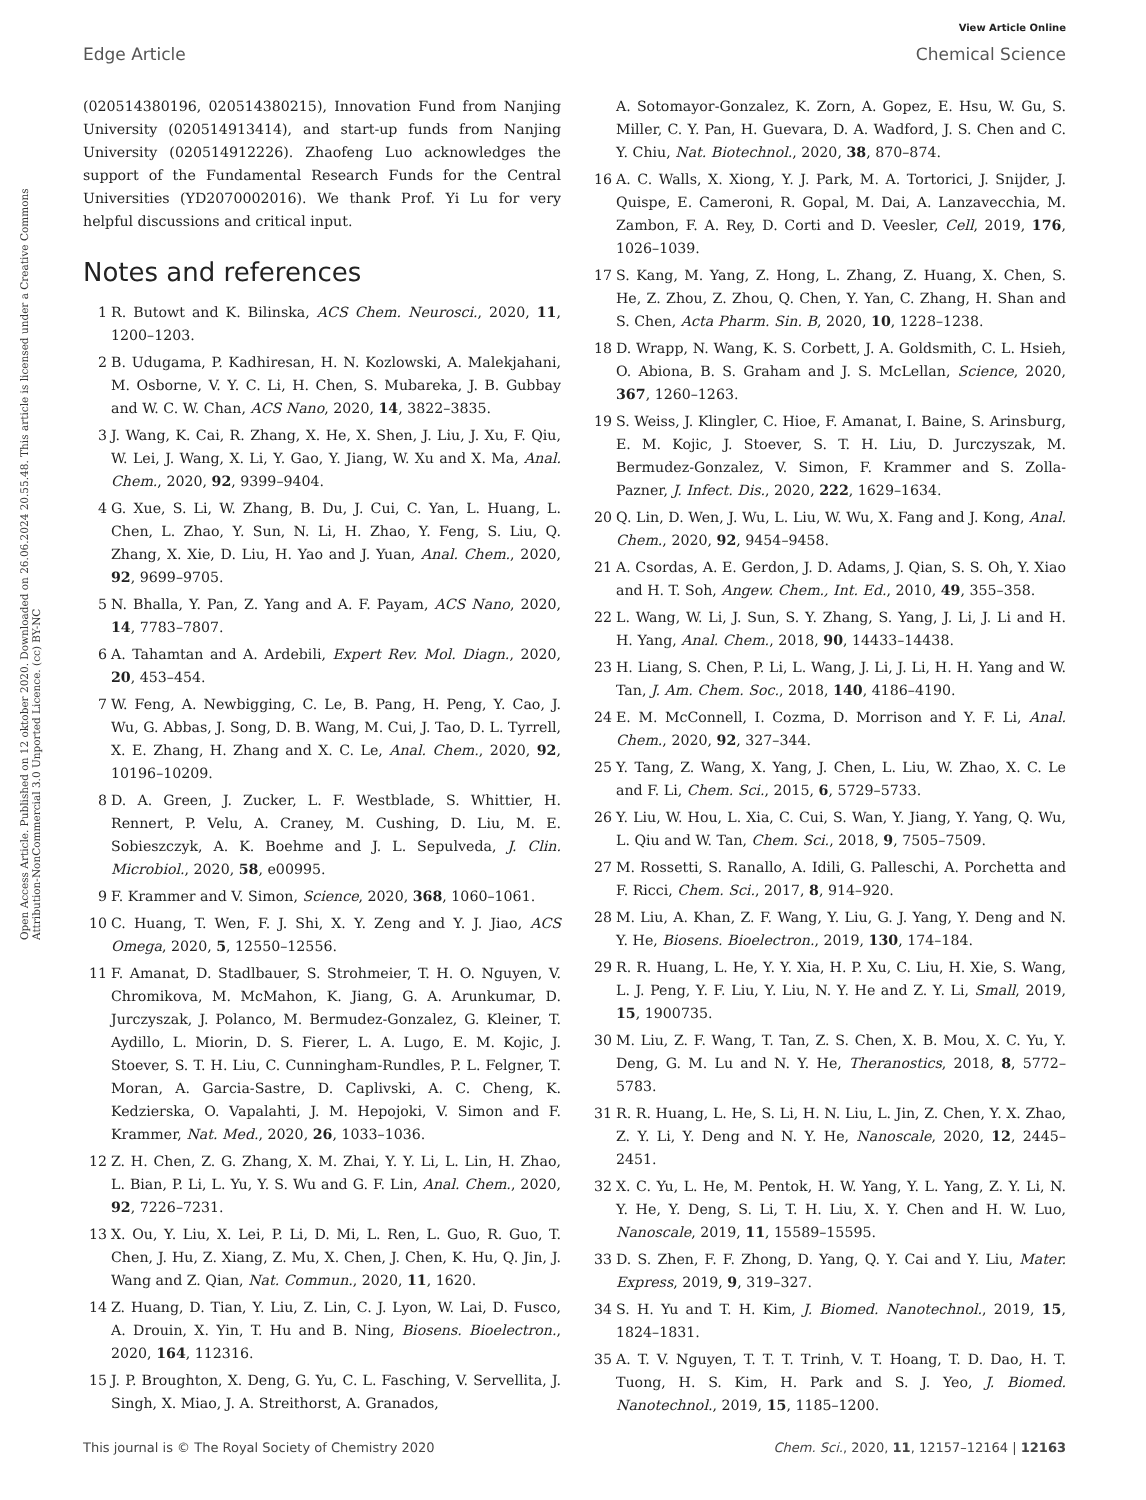View Article Online
Edge Article Chemical Science
Open Access Article. Published on 12 oktober 2020. Downloaded on 26.06.2024 20.55.48. This article is licensed under a Creative Commons Attribution-NonCommercial 3.0 Unported Licence. (cc) BY-NC
(020514380196, 020514380215), Innovation Fund from Nanjing University (020514913414), and start-up funds from Nanjing University (020514912226). Zhaofeng Luo acknowledges the support of the Fundamental Research Funds for the Central Universities (YD2070002016). We thank Prof. Yi Lu for very helpful discussions and critical input.
Notes and references
1 R. Butowt and K. Bilinska, ACS Chem. Neurosci., 2020, 11, 1200–1203.
2 B. Udugama, P. Kadhiresan, H. N. Kozlowski, A. Malekjahani, M. Osborne, V. Y. C. Li, H. Chen, S. Mubareka, J. B. Gubbay and W. C. W. Chan, ACS Nano, 2020, 14, 3822–3835.
3 J. Wang, K. Cai, R. Zhang, X. He, X. Shen, J. Liu, J. Xu, F. Qiu, W. Lei, J. Wang, X. Li, Y. Gao, Y. Jiang, W. Xu and X. Ma, Anal. Chem., 2020, 92, 9399–9404.
4 G. Xue, S. Li, W. Zhang, B. Du, J. Cui, C. Yan, L. Huang, L. Chen, L. Zhao, Y. Sun, N. Li, H. Zhao, Y. Feng, S. Liu, Q. Zhang, X. Xie, D. Liu, H. Yao and J. Yuan, Anal. Chem., 2020, 92, 9699–9705.
5 N. Bhalla, Y. Pan, Z. Yang and A. F. Payam, ACS Nano, 2020, 14, 7783–7807.
6 A. Tahamtan and A. Ardebili, Expert Rev. Mol. Diagn., 2020, 20, 453–454.
7 W. Feng, A. Newbigging, C. Le, B. Pang, H. Peng, Y. Cao, J. Wu, G. Abbas, J. Song, D. B. Wang, M. Cui, J. Tao, D. L. Tyrrell, X. E. Zhang, H. Zhang and X. C. Le, Anal. Chem., 2020, 92, 10196–10209.
8 D. A. Green, J. Zucker, L. F. Westblade, S. Whittier, H. Rennert, P. Velu, A. Craney, M. Cushing, D. Liu, M. E. Sobieszczyk, A. K. Boehme and J. L. Sepulveda, J. Clin. Microbiol., 2020, 58, e00995.
9 F. Krammer and V. Simon, Science, 2020, 368, 1060–1061.
10 C. Huang, T. Wen, F. J. Shi, X. Y. Zeng and Y. J. Jiao, ACS Omega, 2020, 5, 12550–12556.
11 F. Amanat, D. Stadlbauer, S. Strohmeier, T. H. O. Nguyen, V. Chromikova, M. McMahon, K. Jiang, G. A. Arunkumar, D. Jurczyszak, J. Polanco, M. Bermudez-Gonzalez, G. Kleiner, T. Aydillo, L. Miorin, D. S. Fierer, L. A. Lugo, E. M. Kojic, J. Stoever, S. T. H. Liu, C. Cunningham-Rundles, P. L. Felgner, T. Moran, A. Garcia-Sastre, D. Caplivski, A. C. Cheng, K. Kedzierska, O. Vapalahti, J. M. Hepojoki, V. Simon and F. Krammer, Nat. Med., 2020, 26, 1033–1036.
12 Z. H. Chen, Z. G. Zhang, X. M. Zhai, Y. Y. Li, L. Lin, H. Zhao, L. Bian, P. Li, L. Yu, Y. S. Wu and G. F. Lin, Anal. Chem., 2020, 92, 7226–7231.
13 X. Ou, Y. Liu, X. Lei, P. Li, D. Mi, L. Ren, L. Guo, R. Guo, T. Chen, J. Hu, Z. Xiang, Z. Mu, X. Chen, J. Chen, K. Hu, Q. Jin, J. Wang and Z. Qian, Nat. Commun., 2020, 11, 1620.
14 Z. Huang, D. Tian, Y. Liu, Z. Lin, C. J. Lyon, W. Lai, D. Fusco, A. Drouin, X. Yin, T. Hu and B. Ning, Biosens. Bioelectron., 2020, 164, 112316.
15 J. P. Broughton, X. Deng, G. Yu, C. L. Fasching, V. Servellita, J. Singh, X. Miao, J. A. Streithorst, A. Granados,
A. Sotomayor-Gonzalez, K. Zorn, A. Gopez, E. Hsu, W. Gu, S. Miller, C. Y. Pan, H. Guevara, D. A. Wadford, J. S. Chen and C. Y. Chiu, Nat. Biotechnol., 2020, 38, 870–874.
16 A. C. Walls, X. Xiong, Y. J. Park, M. A. Tortorici, J. Snijder, J. Quispe, E. Cameroni, R. Gopal, M. Dai, A. Lanzavecchia, M. Zambon, F. A. Rey, D. Corti and D. Veesler, Cell, 2019, 176, 1026–1039.
17 S. Kang, M. Yang, Z. Hong, L. Zhang, Z. Huang, X. Chen, S. He, Z. Zhou, Z. Zhou, Q. Chen, Y. Yan, C. Zhang, H. Shan and S. Chen, Acta Pharm. Sin. B, 2020, 10, 1228–1238.
18 D. Wrapp, N. Wang, K. S. Corbett, J. A. Goldsmith, C. L. Hsieh, O. Abiona, B. S. Graham and J. S. McLellan, Science, 2020, 367, 1260–1263.
19 S. Weiss, J. Klingler, C. Hioe, F. Amanat, I. Baine, S. Arinsburg, E. M. Kojic, J. Stoever, S. T. H. Liu, D. Jurczyszak, M. Bermudez-Gonzalez, V. Simon, F. Krammer and S. Zolla-Pazner, J. Infect. Dis., 2020, 222, 1629–1634.
20 Q. Lin, D. Wen, J. Wu, L. Liu, W. Wu, X. Fang and J. Kong, Anal. Chem., 2020, 92, 9454–9458.
21 A. Csordas, A. E. Gerdon, J. D. Adams, J. Qian, S. S. Oh, Y. Xiao and H. T. Soh, Angew. Chem., Int. Ed., 2010, 49, 355–358.
22 L. Wang, W. Li, J. Sun, S. Y. Zhang, S. Yang, J. Li, J. Li and H. H. Yang, Anal. Chem., 2018, 90, 14433–14438.
23 H. Liang, S. Chen, P. Li, L. Wang, J. Li, J. Li, H. H. Yang and W. Tan, J. Am. Chem. Soc., 2018, 140, 4186–4190.
24 E. M. McConnell, I. Cozma, D. Morrison and Y. F. Li, Anal. Chem., 2020, 92, 327–344.
25 Y. Tang, Z. Wang, X. Yang, J. Chen, L. Liu, W. Zhao, X. C. Le and F. Li, Chem. Sci., 2015, 6, 5729–5733.
26 Y. Liu, W. Hou, L. Xia, C. Cui, S. Wan, Y. Jiang, Y. Yang, Q. Wu, L. Qiu and W. Tan, Chem. Sci., 2018, 9, 7505–7509.
27 M. Rossetti, S. Ranallo, A. Idili, G. Palleschi, A. Porchetta and F. Ricci, Chem. Sci., 2017, 8, 914–920.
28 M. Liu, A. Khan, Z. F. Wang, Y. Liu, G. J. Yang, Y. Deng and N. Y. He, Biosens. Bioelectron., 2019, 130, 174–184.
29 R. R. Huang, L. He, Y. Y. Xia, H. P. Xu, C. Liu, H. Xie, S. Wang, L. J. Peng, Y. F. Liu, Y. Liu, N. Y. He and Z. Y. Li, Small, 2019, 15, 1900735.
30 M. Liu, Z. F. Wang, T. Tan, Z. S. Chen, X. B. Mou, X. C. Yu, Y. Deng, G. M. Lu and N. Y. He, Theranostics, 2018, 8, 5772–5783.
31 R. R. Huang, L. He, S. Li, H. N. Liu, L. Jin, Z. Chen, Y. X. Zhao, Z. Y. Li, Y. Deng and N. Y. He, Nanoscale, 2020, 12, 2445–2451.
32 X. C. Yu, L. He, M. Pentok, H. W. Yang, Y. L. Yang, Z. Y. Li, N. Y. He, Y. Deng, S. Li, T. H. Liu, X. Y. Chen and H. W. Luo, Nanoscale, 2019, 11, 15589–15595.
33 D. S. Zhen, F. F. Zhong, D. Yang, Q. Y. Cai and Y. Liu, Mater. Express, 2019, 9, 319–327.
34 S. H. Yu and T. H. Kim, J. Biomed. Nanotechnol., 2019, 15, 1824–1831.
35 A. T. V. Nguyen, T. T. T. Trinh, V. T. Hoang, T. D. Dao, H. T. Tuong, H. S. Kim, H. Park and S. J. Yeo, J. Biomed. Nanotechnol., 2019, 15, 1185–1200.
This journal is © The Royal Society of Chemistry 2020 Chem. Sci., 2020, 11, 12157–12164 | 12163